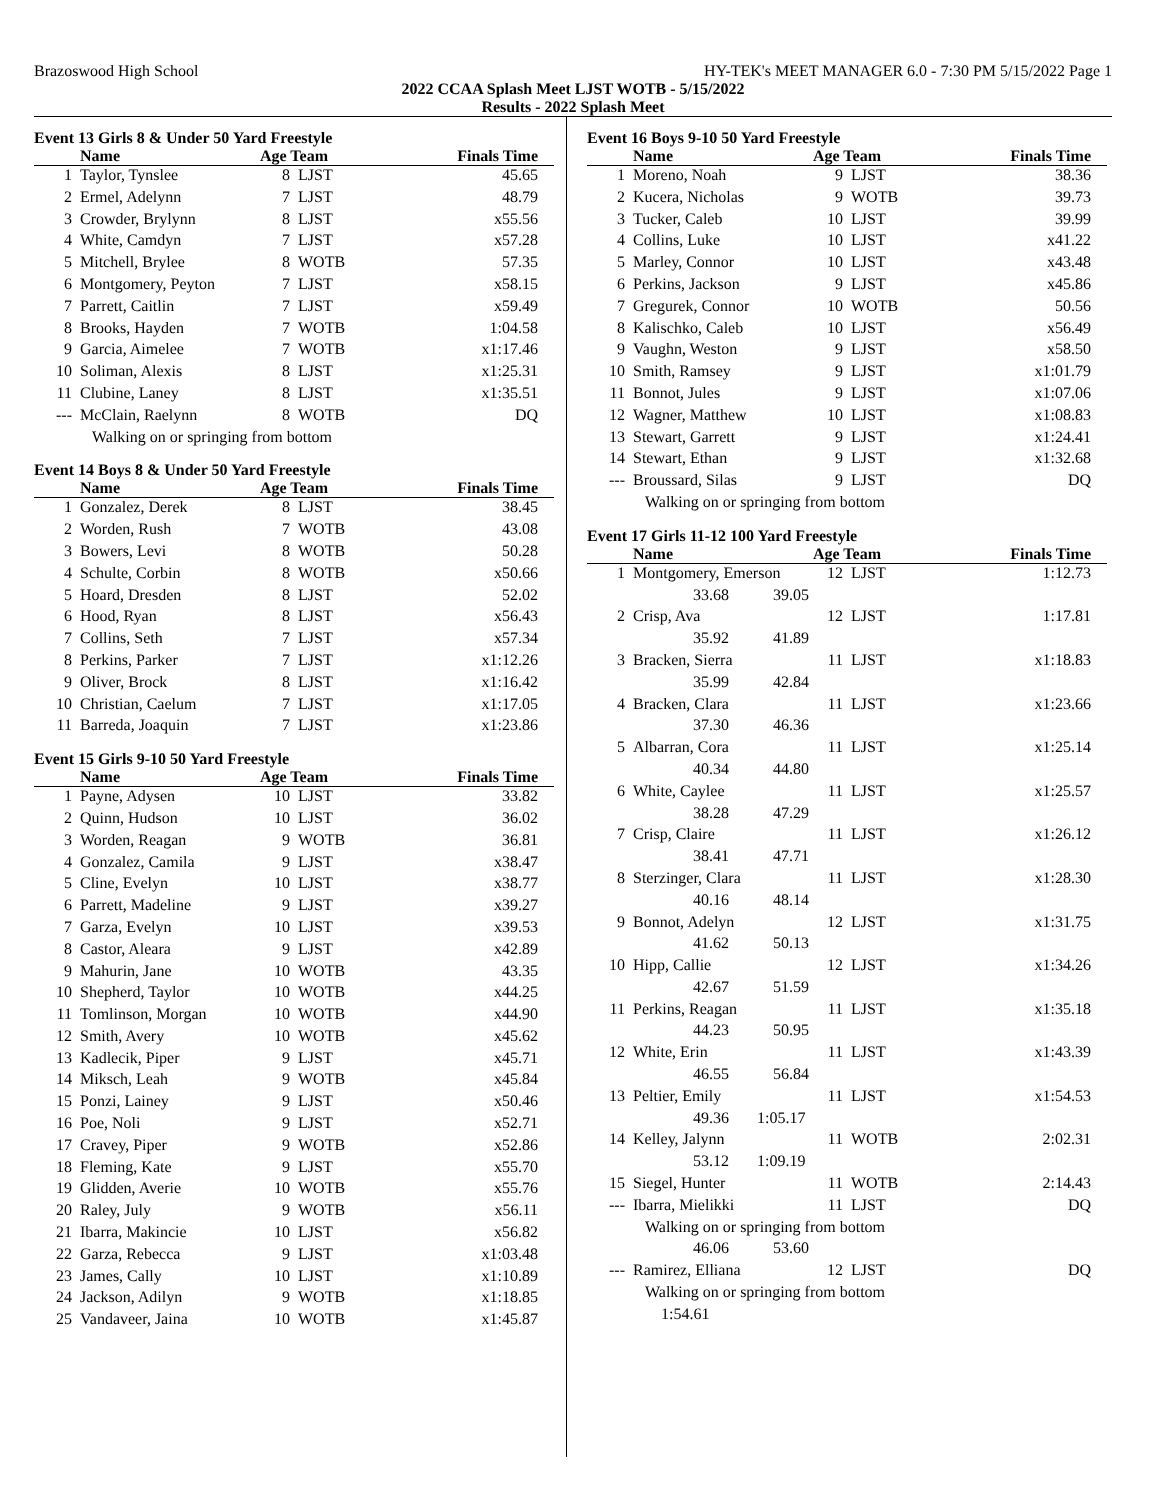Brazoswood High School HY-TEK's MEET MANAGER 6.0 - 7:30 PM 5/15/2022 Page 1
2022 CCAA Splash Meet LJST WOTB - 5/15/2022
Results - 2022 Splash Meet
Event 13 Girls 8 & Under 50 Yard Freestyle
| | Name | Age Team | | Finals Time |
| --- | --- | --- | --- | --- |
| 1 | Taylor, Tynslee | 8 | LJST | 45.65 |
| 2 | Ermel, Adelynn | 7 | LJST | 48.79 |
| 3 | Crowder, Brylynn | 8 | LJST | x55.56 |
| 4 | White, Camdyn | 7 | LJST | x57.28 |
| 5 | Mitchell, Brylee | 8 | WOTB | 57.35 |
| 6 | Montgomery, Peyton | 7 | LJST | x58.15 |
| 7 | Parrett, Caitlin | 7 | LJST | x59.49 |
| 8 | Brooks, Hayden | 7 | WOTB | 1:04.58 |
| 9 | Garcia, Aimelee | 7 | WOTB | x1:17.46 |
| 10 | Soliman, Alexis | 8 | LJST | x1:25.31 |
| 11 | Clubine, Laney | 8 | LJST | x1:35.51 |
| --- | McClain, Raelynn | 8 | WOTB | DQ |
| | Walking on or springing from bottom | | | |
Event 14 Boys 8 & Under 50 Yard Freestyle
| | Name | Age Team | | Finals Time |
| --- | --- | --- | --- | --- |
| 1 | Gonzalez, Derek | 8 | LJST | 38.45 |
| 2 | Worden, Rush | 7 | WOTB | 43.08 |
| 3 | Bowers, Levi | 8 | WOTB | 50.28 |
| 4 | Schulte, Corbin | 8 | WOTB | x50.66 |
| 5 | Hoard, Dresden | 8 | LJST | 52.02 |
| 6 | Hood, Ryan | 8 | LJST | x56.43 |
| 7 | Collins, Seth | 7 | LJST | x57.34 |
| 8 | Perkins, Parker | 7 | LJST | x1:12.26 |
| 9 | Oliver, Brock | 8 | LJST | x1:16.42 |
| 10 | Christian, Caelum | 7 | LJST | x1:17.05 |
| 11 | Barreda, Joaquin | 7 | LJST | x1:23.86 |
Event 15 Girls 9-10 50 Yard Freestyle
| | Name | Age Team | | Finals Time |
| --- | --- | --- | --- | --- |
| 1 | Payne, Adysen | 10 | LJST | 33.82 |
| 2 | Quinn, Hudson | 10 | LJST | 36.02 |
| 3 | Worden, Reagan | 9 | WOTB | 36.81 |
| 4 | Gonzalez, Camila | 9 | LJST | x38.47 |
| 5 | Cline, Evelyn | 10 | LJST | x38.77 |
| 6 | Parrett, Madeline | 9 | LJST | x39.27 |
| 7 | Garza, Evelyn | 10 | LJST | x39.53 |
| 8 | Castor, Aleara | 9 | LJST | x42.89 |
| 9 | Mahurin, Jane | 10 | WOTB | 43.35 |
| 10 | Shepherd, Taylor | 10 | WOTB | x44.25 |
| 11 | Tomlinson, Morgan | 10 | WOTB | x44.90 |
| 12 | Smith, Avery | 10 | WOTB | x45.62 |
| 13 | Kadlecik, Piper | 9 | LJST | x45.71 |
| 14 | Miksch, Leah | 9 | WOTB | x45.84 |
| 15 | Ponzi, Lainey | 9 | LJST | x50.46 |
| 16 | Poe, Noli | 9 | LJST | x52.71 |
| 17 | Cravey, Piper | 9 | WOTB | x52.86 |
| 18 | Fleming, Kate | 9 | LJST | x55.70 |
| 19 | Glidden, Averie | 10 | WOTB | x55.76 |
| 20 | Raley, July | 9 | WOTB | x56.11 |
| 21 | Ibarra, Makincie | 10 | LJST | x56.82 |
| 22 | Garza, Rebecca | 9 | LJST | x1:03.48 |
| 23 | James, Cally | 10 | LJST | x1:10.89 |
| 24 | Jackson, Adilyn | 9 | WOTB | x1:18.85 |
| 25 | Vandaveer, Jaina | 10 | WOTB | x1:45.87 |
Event 16 Boys 9-10 50 Yard Freestyle
| | Name | Age Team | | Finals Time |
| --- | --- | --- | --- | --- |
| 1 | Moreno, Noah | 9 | LJST | 38.36 |
| 2 | Kucera, Nicholas | 9 | WOTB | 39.73 |
| 3 | Tucker, Caleb | 10 | LJST | 39.99 |
| 4 | Collins, Luke | 10 | LJST | x41.22 |
| 5 | Marley, Connor | 10 | LJST | x43.48 |
| 6 | Perkins, Jackson | 9 | LJST | x45.86 |
| 7 | Gregurek, Connor | 10 | WOTB | 50.56 |
| 8 | Kalischko, Caleb | 10 | LJST | x56.49 |
| 9 | Vaughn, Weston | 9 | LJST | x58.50 |
| 10 | Smith, Ramsey | 9 | LJST | x1:01.79 |
| 11 | Bonnot, Jules | 9 | LJST | x1:07.06 |
| 12 | Wagner, Matthew | 10 | LJST | x1:08.83 |
| 13 | Stewart, Garrett | 9 | LJST | x1:24.41 |
| 14 | Stewart, Ethan | 9 | LJST | x1:32.68 |
| --- | Broussard, Silas | 9 | LJST | DQ |
| | Walking on or springing from bottom | | | |
Event 17 Girls 11-12 100 Yard Freestyle
| | Name | Age Team | | Finals Time |
| --- | --- | --- | --- | --- |
| 1 | Montgomery, Emerson | 12 | LJST | 1:12.73 |
| | 33.68 39.05 | | | |
| 2 | Crisp, Ava | 12 | LJST | 1:17.81 |
| | 35.92 41.89 | | | |
| 3 | Bracken, Sierra | 11 | LJST | x1:18.83 |
| | 35.99 42.84 | | | |
| 4 | Bracken, Clara | 11 | LJST | x1:23.66 |
| | 37.30 46.36 | | | |
| 5 | Albarran, Cora | 11 | LJST | x1:25.14 |
| | 40.34 44.80 | | | |
| 6 | White, Caylee | 11 | LJST | x1:25.57 |
| | 38.28 47.29 | | | |
| 7 | Crisp, Claire | 11 | LJST | x1:26.12 |
| | 38.41 47.71 | | | |
| 8 | Sterzinger, Clara | 11 | LJST | x1:28.30 |
| | 40.16 48.14 | | | |
| 9 | Bonnot, Adelyn | 12 | LJST | x1:31.75 |
| | 41.62 50.13 | | | |
| 10 | Hipp, Callie | 12 | LJST | x1:34.26 |
| | 42.67 51.59 | | | |
| 11 | Perkins, Reagan | 11 | LJST | x1:35.18 |
| | 44.23 50.95 | | | |
| 12 | White, Erin | 11 | LJST | x1:43.39 |
| | 46.55 56.84 | | | |
| 13 | Peltier, Emily | 11 | LJST | x1:54.53 |
| | 49.36 1:05.17 | | | |
| 14 | Kelley, Jalynn | 11 | WOTB | 2:02.31 |
| | 53.12 1:09.19 | | | |
| 15 | Siegel, Hunter | 11 | WOTB | 2:14.43 |
| --- | Ibarra, Mielikki | 11 | LJST | DQ |
| | Walking on or springing from bottom | | | |
| | 46.06 53.60 | | | |
| --- | Ramirez, Elliana | 12 | LJST | DQ |
| | Walking on or springing from bottom | | | |
| | 1:54.61 | | | |